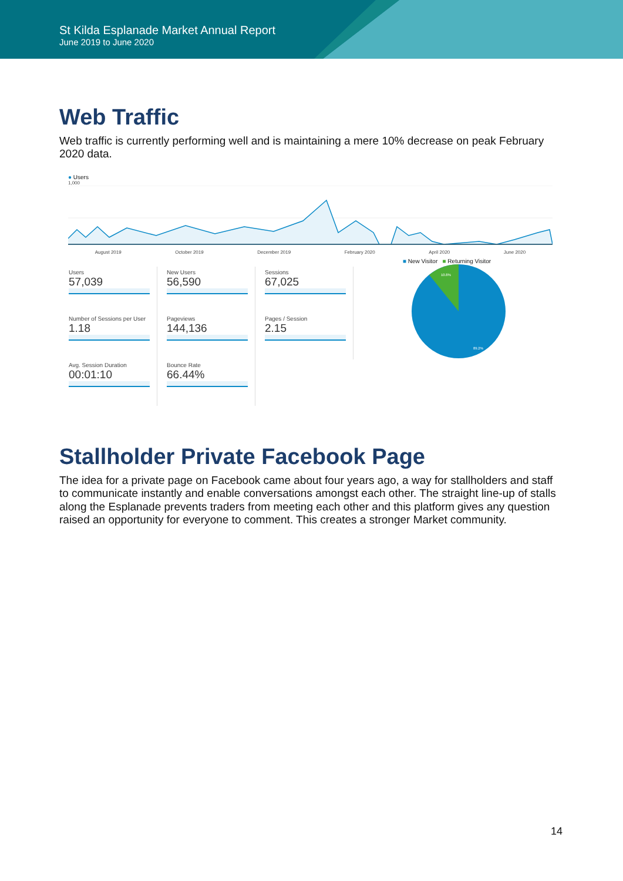St Kilda Esplanade Market Annual Report
June 2019 to June 2020
Web Traffic
Web traffic is currently performing well and is maintaining a mere 10% decrease on peak February 2020 data.
● Users
1,000
August 2019 October 2019 December 2019 February 2020 April 2020 June 2020
Users
57,039
New Users
56,590
Sessions
67,025
Number of Sessions per User
1.18
Pageviews
144,136
Pages / Session
2.15
Avg. Session Duration
00:01:10
Bounce Rate
66.44%
■ New Visitor ■ Returning Visitor
10.8%
89.2%
Stallholder Private Facebook Page
The idea for a private page on Facebook came about four years ago, a way for stallholders and staff to communicate instantly and enable conversations amongst each other. The straight line-up of stalls along the Esplanade prevents traders from meeting each other and this platform gives any question raised an opportunity for everyone to comment. This creates a stronger Market community.
14